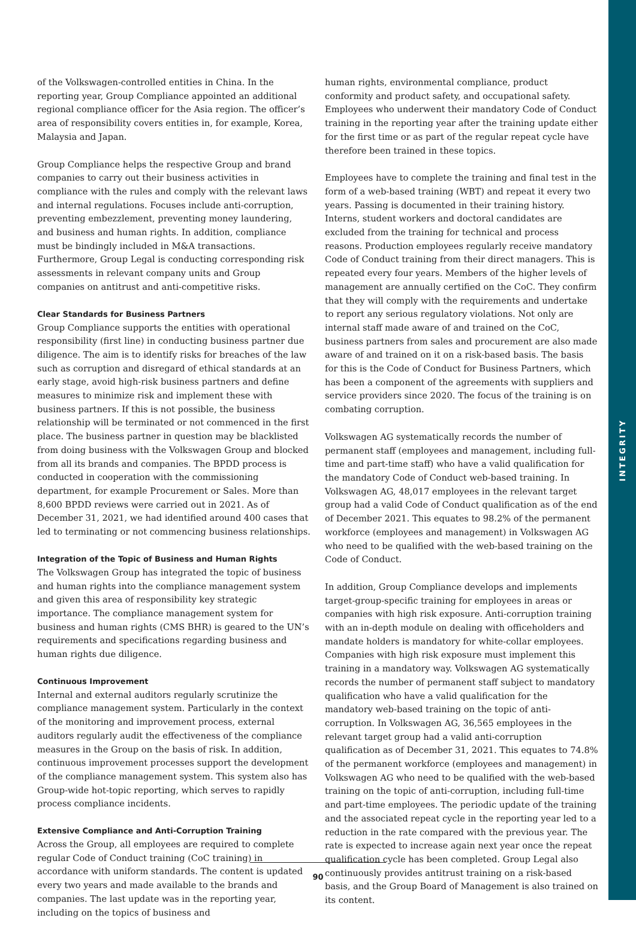INTEGRITY
of the Volkswagen-controlled entities in China. In the reporting year, Group Compliance appointed an additional regional compliance officer for the Asia region. The officer’s area of responsibility covers entities in, for example, Korea, Malaysia and Japan.
Group Compliance helps the respective Group and brand companies to carry out their business activities in compliance with the rules and comply with the relevant laws and internal regulations. Focuses include anti-corruption, preventing embezzlement, preventing money laundering, and business and human rights. In addition, compliance must be bindingly included in M&A transactions. Furthermore, Group Legal is conducting corresponding risk assessments in relevant company units and Group companies on antitrust and anti-competitive risks.
Clear Standards for Business Partners
Group Compliance supports the entities with operational responsibility (first line) in conducting business partner due diligence. The aim is to identify risks for breaches of the law such as corruption and disregard of ethical standards at an early stage, avoid high-risk business partners and define measures to minimize risk and implement these with business partners. If this is not possible, the business relationship will be terminated or not commenced in the first place. The business partner in question may be blacklisted from doing business with the Volkswagen Group and blocked from all its brands and companies. The BPDD process is conducted in cooperation with the commissioning department, for example Procurement or Sales. More than 8,600 BPDD reviews were carried out in 2021. As of December 31, 2021, we had identified around 400 cases that led to terminating or not commencing business relationships.
Integration of the Topic of Business and Human Rights
The Volkswagen Group has integrated the topic of business and human rights into the compliance management system and given this area of responsibility key strategic importance. The compliance management system for business and human rights (CMS BHR) is geared to the UN’s requirements and specifications regarding business and human rights due diligence.
Continuous Improvement
Internal and external auditors regularly scrutinize the compliance management system. Particularly in the context of the monitoring and improvement process, external auditors regularly audit the effectiveness of the compliance measures in the Group on the basis of risk. In addition, continuous improvement processes support the development of the compliance management system. This system also has Group-wide hot-topic reporting, which serves to rapidly process compliance incidents.
Extensive Compliance and Anti-Corruption Training
Across the Group, all employees are required to complete regular Code of Conduct training (CoC training) in accordance with uniform standards. The content is updated every two years and made available to the brands and companies. The last update was in the reporting year, including on the topics of business and
human rights, environmental compliance, product conformity and product safety, and occupational safety. Employees who underwent their mandatory Code of Conduct training in the reporting year after the training update either for the first time or as part of the regular repeat cycle have therefore been trained in these topics.
Employees have to complete the training and final test in the form of a web-based training (WBT) and repeat it every two years. Passing is documented in their training history. Interns, student workers and doctoral candidates are excluded from the training for technical and process reasons. Production employees regularly receive mandatory Code of Conduct training from their direct managers. This is repeated every four years. Members of the higher levels of management are annually certified on the CoC. They confirm that they will comply with the requirements and undertake to report any serious regulatory violations. Not only are internal staff made aware of and trained on the CoC, business partners from sales and procurement are also made aware of and trained on it on a risk-based basis. The basis for this is the Code of Conduct for Business Partners, which has been a component of the agreements with suppliers and service providers since 2020. The focus of the training is on combating corruption.
Volkswagen AG systematically records the number of permanent staff (employees and management, including full-time and part-time staff) who have a valid qualification for the mandatory Code of Conduct web-based training. In Volkswagen AG, 48,017 employees in the relevant target group had a valid Code of Conduct qualification as of the end of December 2021. This equates to 98.2% of the permanent workforce (employees and management) in Volkswagen AG who need to be qualified with the web-based training on the Code of Conduct.
In addition, Group Compliance develops and implements target-group-specific training for employees in areas or companies with high risk exposure. Anti-corruption training with an in-depth module on dealing with officeholders and mandate holders is mandatory for white-collar employees. Companies with high risk exposure must implement this training in a mandatory way. Volkswagen AG systematically records the number of permanent staff subject to mandatory qualification who have a valid qualification for the mandatory web-based training on the topic of anti-corruption. In Volkswagen AG, 36,565 employees in the relevant target group had a valid anti-corruption qualification as of December 31, 2021. This equates to 74.8% of the permanent workforce (employees and management) in Volkswagen AG who need to be qualified with the web-based training on the topic of anti-corruption, including full-time and part-time employees. The periodic update of the training and the associated repeat cycle in the reporting year led to a reduction in the rate compared with the previous year. The rate is expected to increase again next year once the repeat qualification cycle has been completed. Group Legal also continuously provides antitrust training on a risk-based basis, and the Group Board of Management is also trained on its content.
90